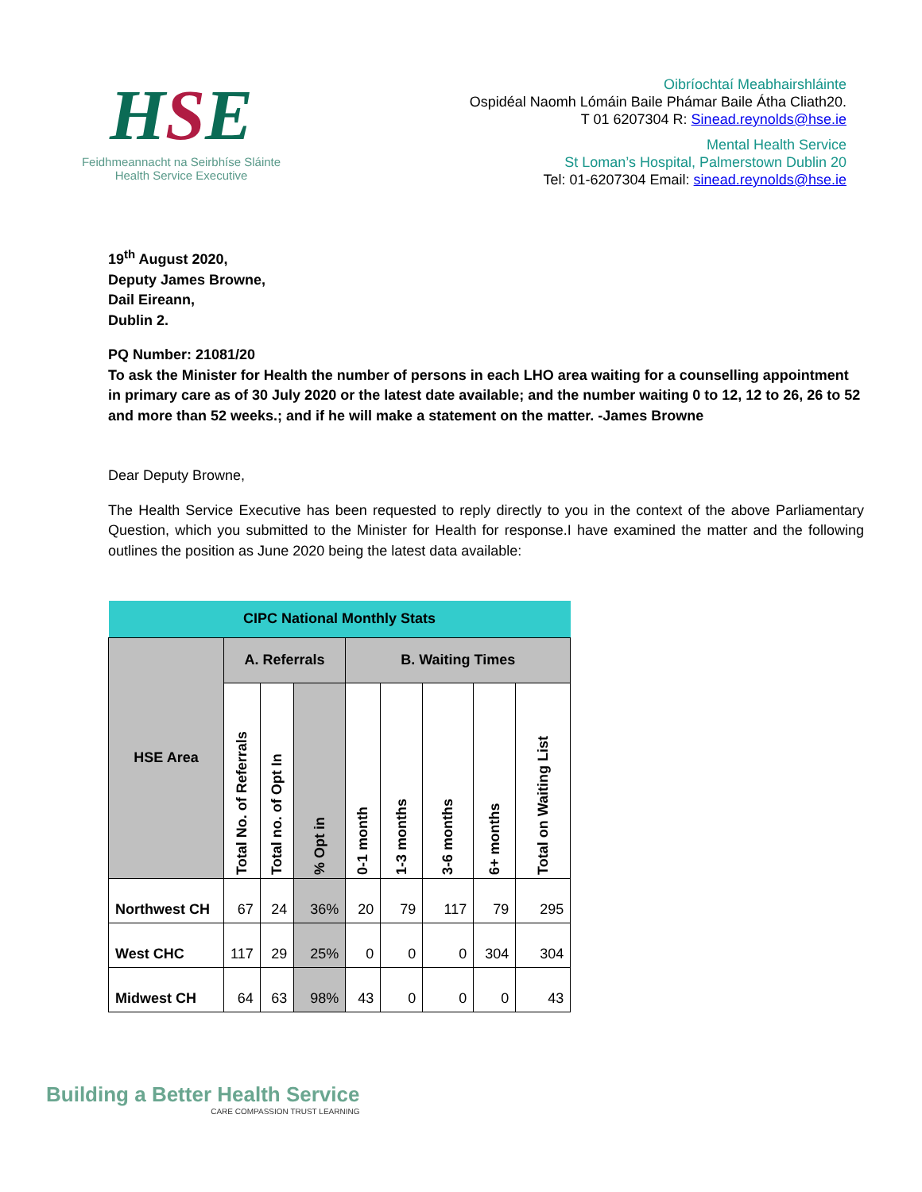HSE
Feidhmeannacht na Seirbhíse Sláinte
Health Service Executive
Oibríochtaí Meabhairshláinte
Ospidéal Naomh Lómáin Baile Phámar Baile Átha Cliath20.
T 01 6207304 R: Sinead.reynolds@hse.ie
Mental Health Service
St Loman’s Hospital, Palmerstown Dublin 20
Tel: 01-6207304 Email: sinead.reynolds@hse.ie
19<sup>th</sup> August 2020,
Deputy James Browne,
Dail Eireann,
Dublin 2.
PQ Number: 21081/20
To ask the Minister for Health the number of persons in each LHO area waiting for a counselling appointment in primary care as of 30 July 2020 or the latest date available; and the number waiting 0 to 12, 12 to 26, 26 to 52 and more than 52 weeks.; and if he will make a statement on the matter. -James Browne
Dear Deputy Browne,
The Health Service Executive has been requested to reply directly to you in the context of the above Parliamentary Question, which you submitted to the Minister for Health for response.I have examined the matter and the following outlines the position as June 2020 being the latest data available:
| CIPC National Monthly Stats | | | | | | | | |
| --- | --- | --- | --- | --- | --- | --- | --- | --- |
| HSE Area | A. Referrals | | | B. Waiting Times | | | | |
| | Total No. of Referrals | Total no. of Opt In | % Opt in | 0-1 month | 1-3 months | 3-6 months | 6+ months | Total on Waiting List |
| Northwest CH | 67 | 24 | 36% | 20 | 79 | 117 | 79 | 295 |
| West CHC | 117 | 29 | 25% | 0 | 0 | 0 | 304 | 304 |
| Midwest CH | 64 | 63 | 98% | 43 | 0 | 0 | 0 | 43 |
Building a Better Health Service
CARE COMPASSION TRUST LEARNING